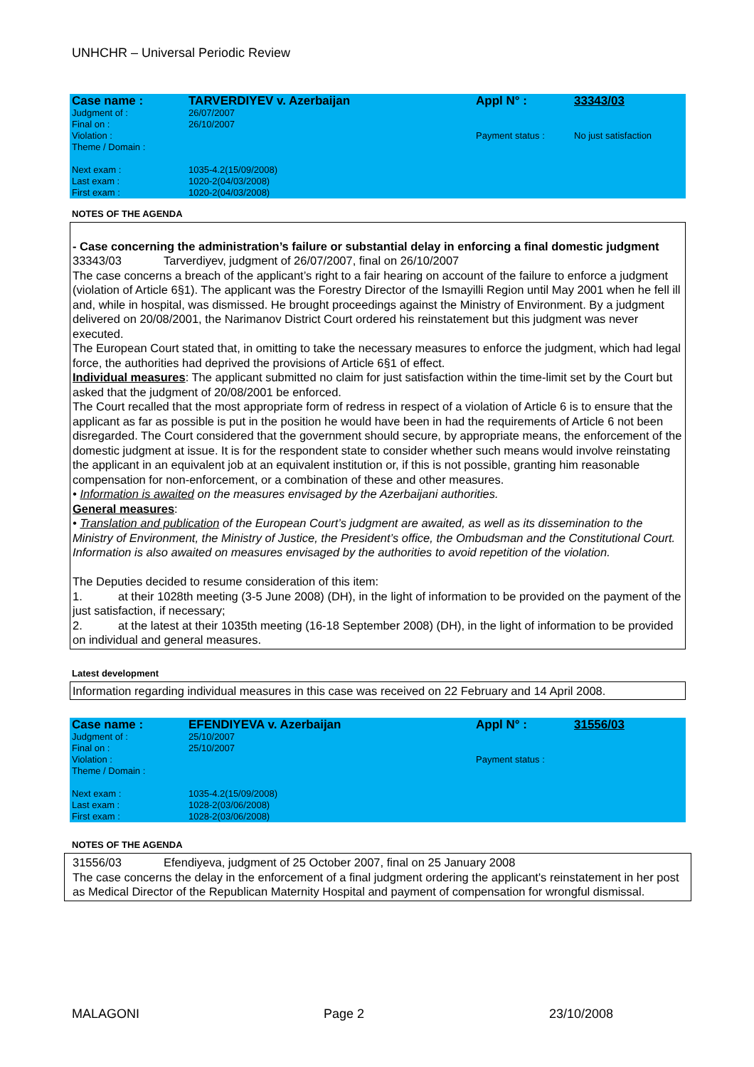UNHCHR – Universal Periodic Review
| Case name : | TARVERDIYEV v. Azerbaijan | Appl N° : | 33343/03 |
| Judgment of : Final on : Violation : Theme / Domain : | 26/07/2007 26/10/2007 | Payment status : | No just satisfaction |
| Next exam : Last exam : First exam : | 1035-4.2(15/09/2008) 1020-2(04/03/2008) 1020-2(04/03/2008) | | |
NOTES OF THE AGENDA
- Case concerning the administration’s failure or substantial delay in enforcing a final domestic judgment
33343/03 Tarverdiyev, judgment of 26/07/2007, final on 26/10/2007
The case concerns a breach of the applicant’s right to a fair hearing on account of the failure to enforce a judgment (violation of Article 6§1). The applicant was the Forestry Director of the Ismayilli Region until May 2001 when he fell ill and, while in hospital, was dismissed. He brought proceedings against the Ministry of Environment. By a judgment delivered on 20/08/2001, the Narimanov District Court ordered his reinstatement but this judgment was never executed.
The European Court stated that, in omitting to take the necessary measures to enforce the judgment, which had legal force, the authorities had deprived the provisions of Article 6§1 of effect.
Individual measures: The applicant submitted no claim for just satisfaction within the time-limit set by the Court but asked that the judgment of 20/08/2001 be enforced.
The Court recalled that the most appropriate form of redress in respect of a violation of Article 6 is to ensure that the applicant as far as possible is put in the position he would have been in had the requirements of Article 6 not been disregarded. The Court considered that the government should secure, by appropriate means, the enforcement of the domestic judgment at issue. It is for the respondent state to consider whether such means would involve reinstating the applicant in an equivalent job at an equivalent institution or, if this is not possible, granting him reasonable compensation for non-enforcement, or a combination of these and other measures.
• Information is awaited on the measures envisaged by the Azerbaijani authorities.
General measures:
• Translation and publication of the European Court’s judgment are awaited, as well as its dissemination to the Ministry of Environment, the Ministry of Justice, the President’s office, the Ombudsman and the Constitutional Court. Information is also awaited on measures envisaged by the authorities to avoid repetition of the violation.
The Deputies decided to resume consideration of this item:
1. at their 1028th meeting (3-5 June 2008) (DH), in the light of information to be provided on the payment of the just satisfaction, if necessary;
2. at the latest at their 1035th meeting (16-18 September 2008) (DH), in the light of information to be provided on individual and general measures.
Latest development
Information regarding individual measures in this case was received on 22 February and 14 April 2008.
| Case name : | EFENDIYEVA v. Azerbaijan | Appl N° : | 31556/03 |
| Judgment of : Final on : Violation : Theme / Domain : | 25/10/2007 25/10/2007 | Payment status : | |
| Next exam : Last exam : First exam : | 1035-4.2(15/09/2008) 1028-2(03/06/2008) 1028-2(03/06/2008) | | |
NOTES OF THE AGENDA
31556/03 Efendiyeva, judgment of 25 October 2007, final on 25 January 2008
The case concerns the delay in the enforcement of a final judgment ordering the applicant's reinstatement in her post as Medical Director of the Republican Maternity Hospital and payment of compensation for wrongful dismissal.
MALAGONI Page 2 23/10/2008